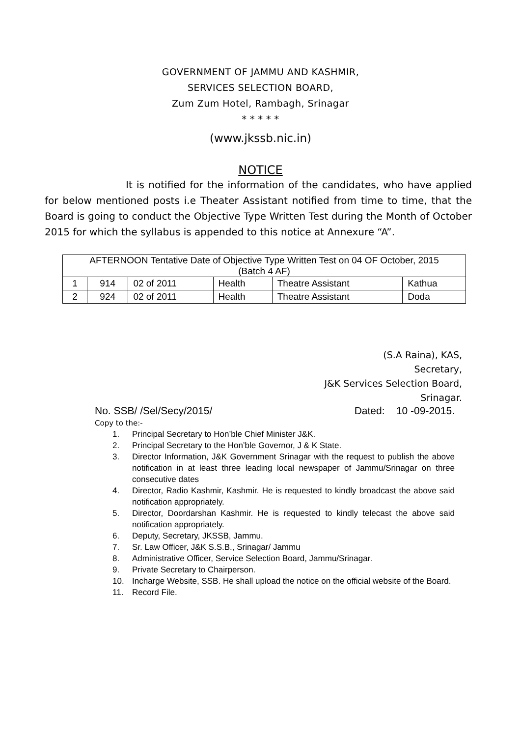GOVERNMENT OF JAMMU AND KASHMIR,
SERVICES SELECTION BOARD,
Zum Zum Hotel, Rambagh, Srinagar
* * * * *
(www.jkssb.nic.in)
NOTICE
It is notified for the information of the candidates, who have applied for below mentioned posts i.e Theater Assistant notified from time to time, that the Board is going to conduct the Objective Type Written Test during the Month of October 2015 for which the syllabus is appended to this notice at Annexure “A”.
| AFTERNOON Tentative Date of Objective Type Written Test on 04 OF October, 2015 (Batch 4 AF) | | | | | |
| 1 | 914 | 02 of 2011 | Health | Theatre Assistant | Kathua |
| 2 | 924 | 02 of 2011 | Health | Theatre Assistant | Doda |
(S.A Raina), KAS,
Secretary,
J&K Services Selection Board,
Srinagar.
No. SSB/ /Sel/Secy/2015/ Dated: 10 -09-2015.
Copy to the:-
1. Principal Secretary to Hon’ble Chief Minister J&K.
2. Principal Secretary to the Hon’ble Governor, J & K State.
3. Director Information, J&K Government Srinagar with the request to publish the above notification in at least three leading local newspaper of Jammu/Srinagar on three consecutive dates
4. Director, Radio Kashmir, Kashmir. He is requested to kindly broadcast the above said notification appropriately.
5. Director, Doordarshan Kashmir. He is requested to kindly telecast the above said notification appropriately.
6. Deputy, Secretary, JKSSB, Jammu.
7. Sr. Law Officer, J&K S.S.B., Srinagar/ Jammu
8. Administrative Officer, Service Selection Board, Jammu/Srinagar.
9. Private Secretary to Chairperson.
10. Incharge Website, SSB. He shall upload the notice on the official website of the Board.
11. Record File.